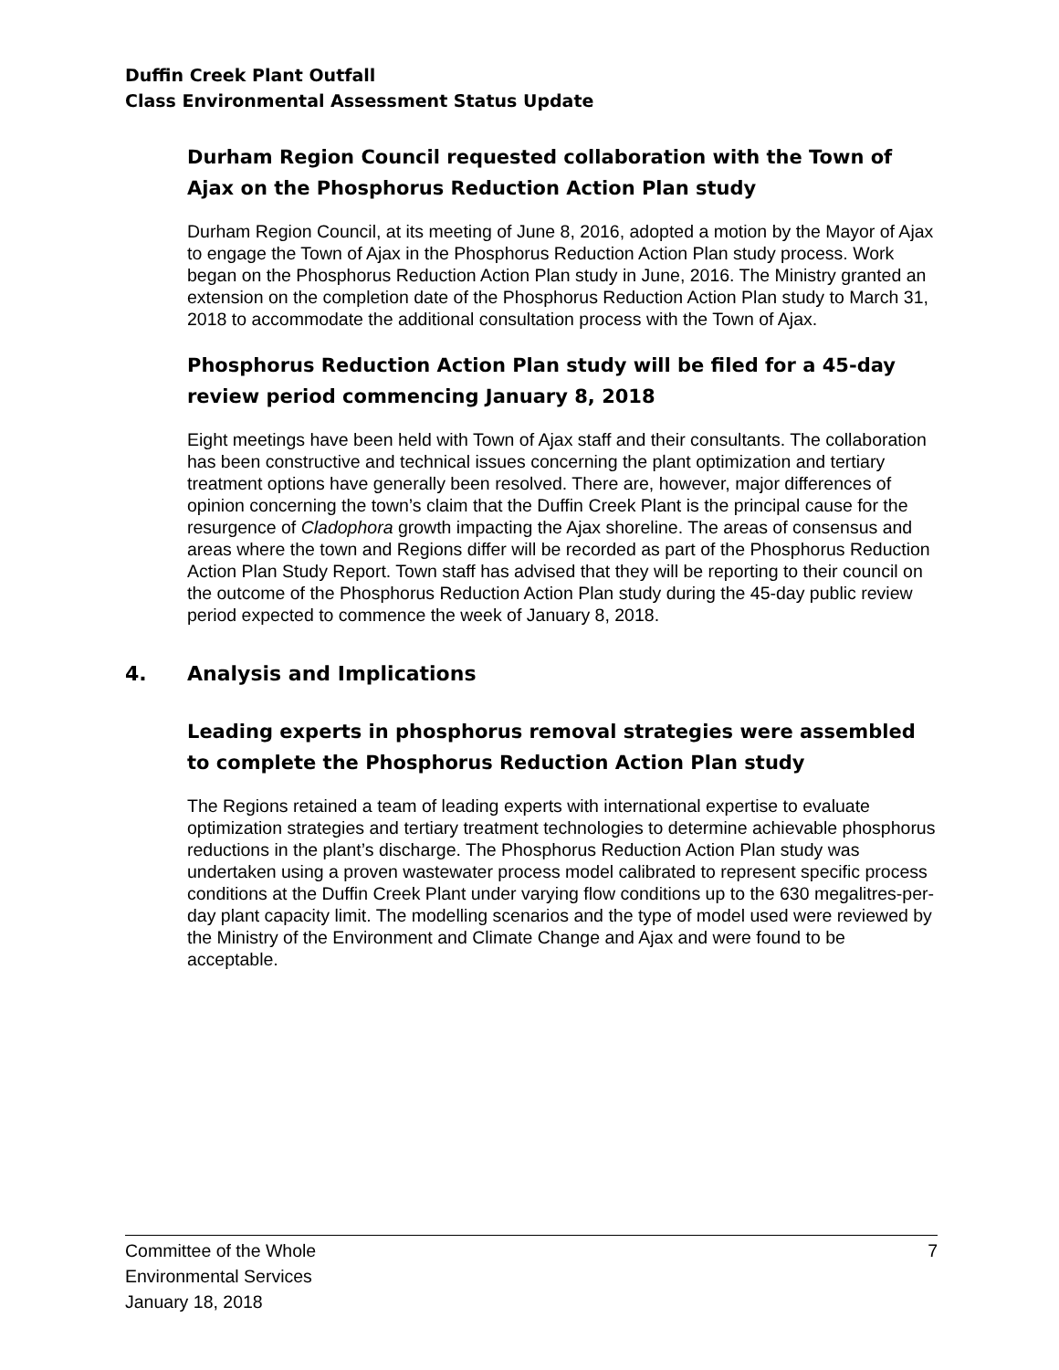Duffin Creek Plant Outfall
Class Environmental Assessment Status Update
Durham Region Council requested collaboration with the Town of Ajax on the Phosphorus Reduction Action Plan study
Durham Region Council, at its meeting of June 8, 2016, adopted a motion by the Mayor of Ajax to engage the Town of Ajax in the Phosphorus Reduction Action Plan study process. Work began on the Phosphorus Reduction Action Plan study in June, 2016. The Ministry granted an extension on the completion date of the Phosphorus Reduction Action Plan study to March 31, 2018 to accommodate the additional consultation process with the Town of Ajax.
Phosphorus Reduction Action Plan study will be filed for a 45-day review period commencing January 8, 2018
Eight meetings have been held with Town of Ajax staff and their consultants. The collaboration has been constructive and technical issues concerning the plant optimization and tertiary treatment options have generally been resolved. There are, however, major differences of opinion concerning the town’s claim that the Duffin Creek Plant is the principal cause for the resurgence of Cladophora growth impacting the Ajax shoreline. The areas of consensus and areas where the town and Regions differ will be recorded as part of the Phosphorus Reduction Action Plan Study Report. Town staff has advised that they will be reporting to their council on the outcome of the Phosphorus Reduction Action Plan study during the 45-day public review period expected to commence the week of January 8, 2018.
4. Analysis and Implications
Leading experts in phosphorus removal strategies were assembled to complete the Phosphorus Reduction Action Plan study
The Regions retained a team of leading experts with international expertise to evaluate optimization strategies and tertiary treatment technologies to determine achievable phosphorus reductions in the plant’s discharge. The Phosphorus Reduction Action Plan study was undertaken using a proven wastewater process model calibrated to represent specific process conditions at the Duffin Creek Plant under varying flow conditions up to the 630 megalitres-per-day plant capacity limit. The modelling scenarios and the type of model used were reviewed by the Ministry of the Environment and Climate Change and Ajax and were found to be acceptable.
Committee of the Whole
Environmental Services
January 18, 2018
7